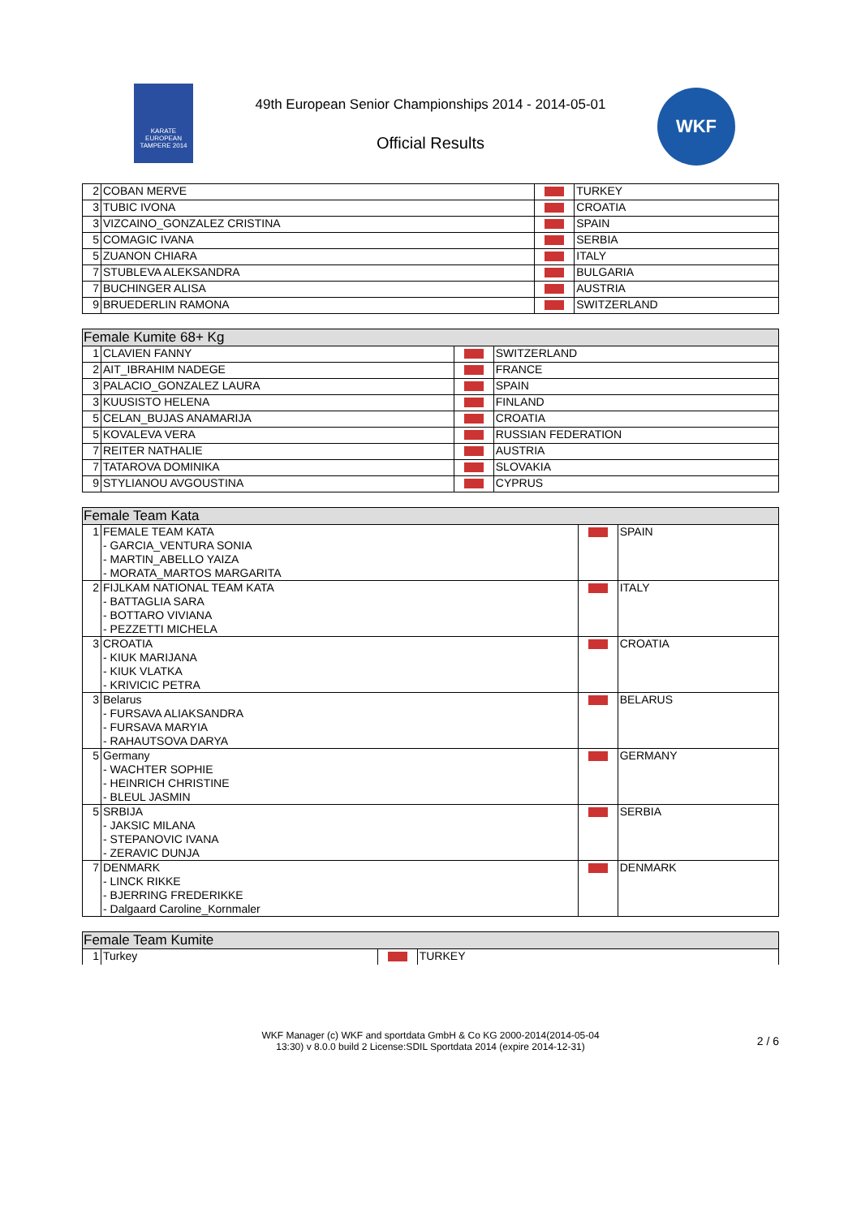KARATE
EUROPEAN
TAMPERE 2014
49th European Senior Championships 2014 - 2014-05-01
Official Results
WKF
| 2 | COBAN MERVE | | TURKEY |
| 3 | TUBIC IVONA | | CROATIA |
| 3 | VIZCAINO_GONZALEZ CRISTINA | | SPAIN |
| 5 | COMAGIC IVANA | | SERBIA |
| 5 | ZUANON CHIARA | | ITALY |
| 7 | STUBLEVA ALEKSANDRA | | BULGARIA |
| 7 | BUCHINGER ALISA | | AUSTRIA |
| 9 | BRUEDERLIN RAMONA | | SWITZERLAND |
| Female Kumite 68+ Kg | | | |
| --- | --- | --- | --- |
| 1 | CLAVIEN FANNY | | SWITZERLAND |
| 2 | AIT_IBRAHIM NADEGE | | FRANCE |
| 3 | PALACIO_GONZALEZ LAURA | | SPAIN |
| 3 | KUUSISTO HELENA | | FINLAND |
| 5 | CELAN_BUJAS ANAMARIJA | | CROATIA |
| 5 | KOVALEVA VERA | | RUSSIAN FEDERATION |
| 7 | REITER NATHALIE | | AUSTRIA |
| 7 | TATAROVA DOMINIKA | | SLOVAKIA |
| 9 | STYLIANOU AVGOUSTINA | | CYPRUS |
| Female Team Kata | | | |
| --- | --- | --- | --- |
| 1 | FEMALE TEAM KATA - GARCIA_VENTURA SONIA - MARTIN_ABELLO YAIZA - MORATA_MARTOS MARGARITA | | SPAIN |
| 2 | FIJLKAM NATIONAL TEAM KATA - BATTAGLIA SARA - BOTTARO VIVIANA - PEZZETTI MICHELA | | ITALY |
| 3 | CROATIA - KIUK MARIJANA - KIUK VLATKA - KRIVICIC PETRA | | CROATIA |
| 3 | Belarus - FURSAVA ALIAKSANDRA - FURSAVA MARYIA - RAHAUTSOVA DARYA | | BELARUS |
| 5 | Germany - WACHTER SOPHIE - HEINRICH CHRISTINE - BLEUL JASMIN | | GERMANY |
| 5 | SRBIJA - JAKSIC MILANA - STEPANOVIC IVANA - ZERAVIC DUNJA | | SERBIA |
| 7 | DENMARK - LINCK RIKKE - BJERRING FREDERIKKE - Dalgaard Caroline_Kornmaler | | DENMARK |
| Female Team Kumite | | | |
| --- | --- | --- | --- |
| 1 | Turkey | | TURKEY |
WKF Manager (c) WKF and sportdata GmbH & Co KG 2000-2014(2014-05-04
13:30) v 8.0.0 build 2 License:SDIL Sportdata 2014 (expire 2014-12-31)
2 / 6